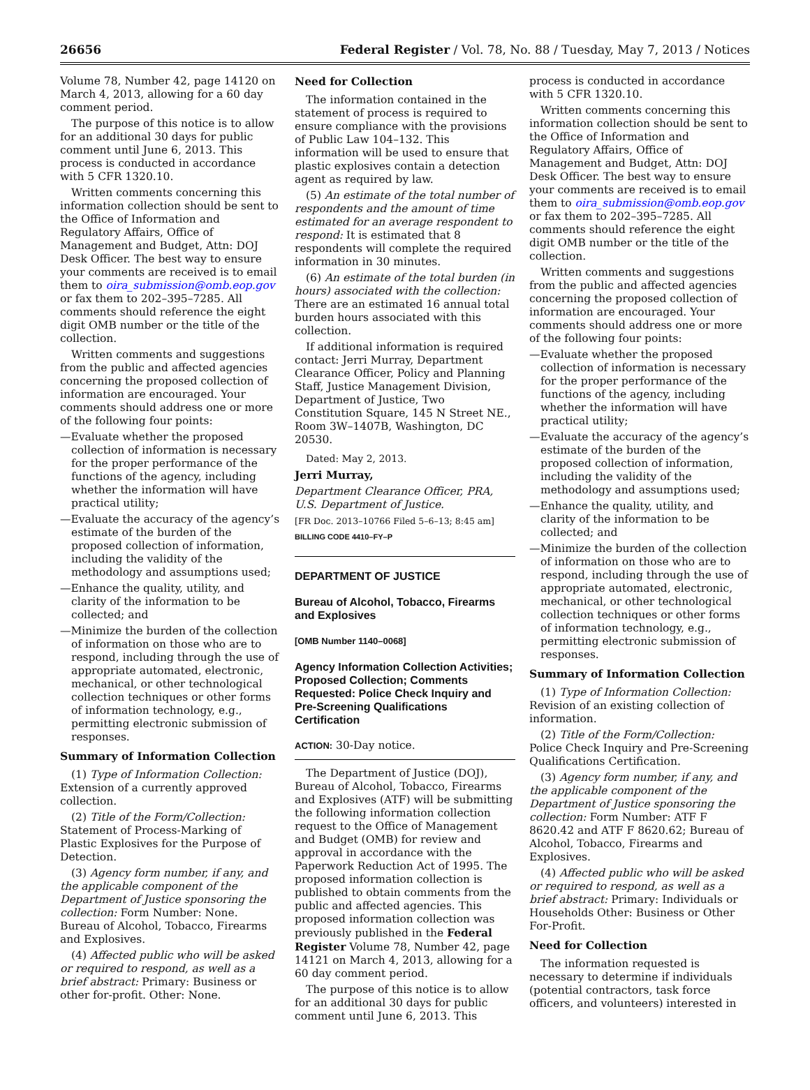26656 Federal Register / Vol. 78, No. 88 / Tuesday, May 7, 2013 / Notices
Volume 78, Number 42, page 14120 on March 4, 2013, allowing for a 60 day comment period.
The purpose of this notice is to allow for an additional 30 days for public comment until June 6, 2013. This process is conducted in accordance with 5 CFR 1320.10.
Written comments concerning this information collection should be sent to the Office of Information and Regulatory Affairs, Office of Management and Budget, Attn: DOJ Desk Officer. The best way to ensure your comments are received is to email them to oira_submission@omb.eop.gov or fax them to 202–395–7285. All comments should reference the eight digit OMB number or the title of the collection.
Written comments and suggestions from the public and affected agencies concerning the proposed collection of information are encouraged. Your comments should address one or more of the following four points:
—Evaluate whether the proposed collection of information is necessary for the proper performance of the functions of the agency, including whether the information will have practical utility;
—Evaluate the accuracy of the agency’s estimate of the burden of the proposed collection of information, including the validity of the methodology and assumptions used;
—Enhance the quality, utility, and clarity of the information to be collected; and
—Minimize the burden of the collection of information on those who are to respond, including through the use of appropriate automated, electronic, mechanical, or other technological collection techniques or other forms of information technology, e.g., permitting electronic submission of responses.
Summary of Information Collection
(1) Type of Information Collection: Extension of a currently approved collection.
(2) Title of the Form/Collection: Statement of Process-Marking of Plastic Explosives for the Purpose of Detection.
(3) Agency form number, if any, and the applicable component of the Department of Justice sponsoring the collection: Form Number: None. Bureau of Alcohol, Tobacco, Firearms and Explosives.
(4) Affected public who will be asked or required to respond, as well as a brief abstract: Primary: Business or other for-profit. Other: None.
Need for Collection
The information contained in the statement of process is required to ensure compliance with the provisions of Public Law 104–132. This information will be used to ensure that plastic explosives contain a detection agent as required by law.
(5) An estimate of the total number of respondents and the amount of time estimated for an average respondent to respond: It is estimated that 8 respondents will complete the required information in 30 minutes.
(6) An estimate of the total burden (in hours) associated with the collection: There are an estimated 16 annual total burden hours associated with this collection.
If additional information is required contact: Jerri Murray, Department Clearance Officer, Policy and Planning Staff, Justice Management Division, Department of Justice, Two Constitution Square, 145 N Street NE., Room 3W–1407B, Washington, DC 20530.
Dated: May 2, 2013.
Jerri Murray,
Department Clearance Officer, PRA, U.S. Department of Justice.
[FR Doc. 2013–10766 Filed 5–6–13; 8:45 am]
BILLING CODE 4410–FY–P
DEPARTMENT OF JUSTICE
Bureau of Alcohol, Tobacco, Firearms and Explosives
[OMB Number 1140–0068]
Agency Information Collection Activities; Proposed Collection; Comments Requested: Police Check Inquiry and Pre-Screening Qualifications Certification
ACTION: 30-Day notice.
The Department of Justice (DOJ), Bureau of Alcohol, Tobacco, Firearms and Explosives (ATF) will be submitting the following information collection request to the Office of Management and Budget (OMB) for review and approval in accordance with the Paperwork Reduction Act of 1995. The proposed information collection is published to obtain comments from the public and affected agencies. This proposed information collection was previously published in the Federal Register Volume 78, Number 42, page 14121 on March 4, 2013, allowing for a 60 day comment period.
The purpose of this notice is to allow for an additional 30 days for public comment until June 6, 2013. This
process is conducted in accordance with 5 CFR 1320.10.
Written comments concerning this information collection should be sent to the Office of Information and Regulatory Affairs, Office of Management and Budget, Attn: DOJ Desk Officer. The best way to ensure your comments are received is to email them to oira_submission@omb.eop.gov or fax them to 202–395–7285. All comments should reference the eight digit OMB number or the title of the collection.
Written comments and suggestions from the public and affected agencies concerning the proposed collection of information are encouraged. Your comments should address one or more of the following four points:
—Evaluate whether the proposed collection of information is necessary for the proper performance of the functions of the agency, including whether the information will have practical utility;
—Evaluate the accuracy of the agency’s estimate of the burden of the proposed collection of information, including the validity of the methodology and assumptions used;
—Enhance the quality, utility, and clarity of the information to be collected; and
—Minimize the burden of the collection of information on those who are to respond, including through the use of appropriate automated, electronic, mechanical, or other technological collection techniques or other forms of information technology, e.g., permitting electronic submission of responses.
Summary of Information Collection
(1) Type of Information Collection: Revision of an existing collection of information.
(2) Title of the Form/Collection: Police Check Inquiry and Pre-Screening Qualifications Certification.
(3) Agency form number, if any, and the applicable component of the Department of Justice sponsoring the collection: Form Number: ATF F 8620.42 and ATF F 8620.62; Bureau of Alcohol, Tobacco, Firearms and Explosives.
(4) Affected public who will be asked or required to respond, as well as a brief abstract: Primary: Individuals or Households Other: Business or Other For-Profit.
Need for Collection
The information requested is necessary to determine if individuals (potential contractors, task force officers, and volunteers) interested in